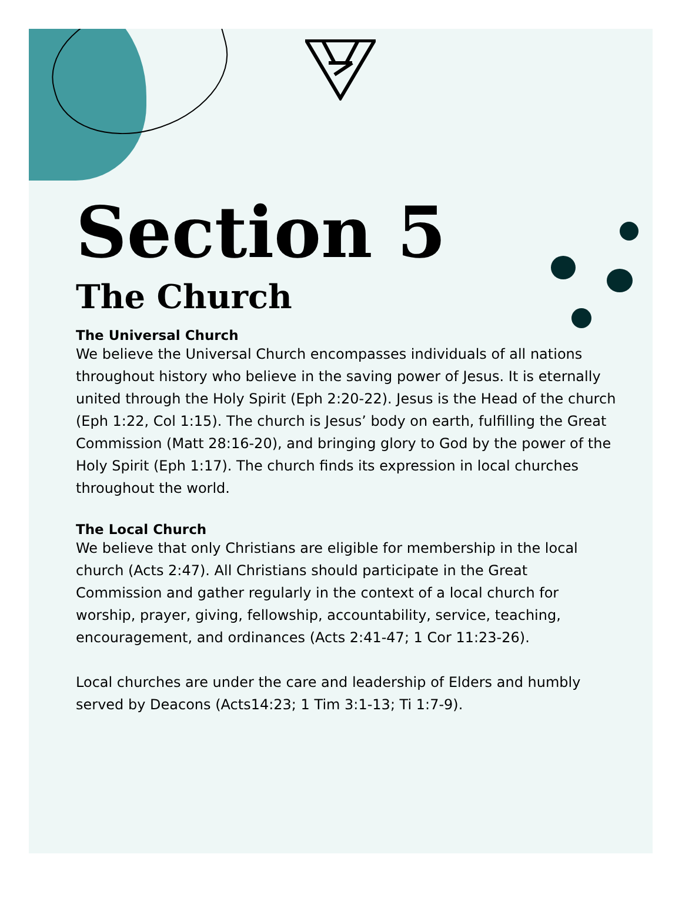Section 5
The Church
The Universal Church
We believe the Universal Church encompasses individuals of all nations throughout history who believe in the saving power of Jesus. It is eternally united through the Holy Spirit (Eph 2:20-22). Jesus is the Head of the church (Eph 1:22, Col 1:15). The church is Jesus’ body on earth, fulfilling the Great Commission (Matt 28:16-20), and bringing glory to God by the power of the Holy Spirit (Eph 1:17). The church finds its expression in local churches throughout the world.
The Local Church
We believe that only Christians are eligible for membership in the local church (Acts 2:47). All Christians should participate in the Great Commission and gather regularly in the context of a local church for worship, prayer, giving, fellowship, accountability, service, teaching, encouragement, and ordinances (Acts 2:41-47; 1 Cor 11:23-26).
Local churches are under the care and leadership of Elders and humbly served by Deacons (Acts14:23; 1 Tim 3:1-13; Ti 1:7-9).